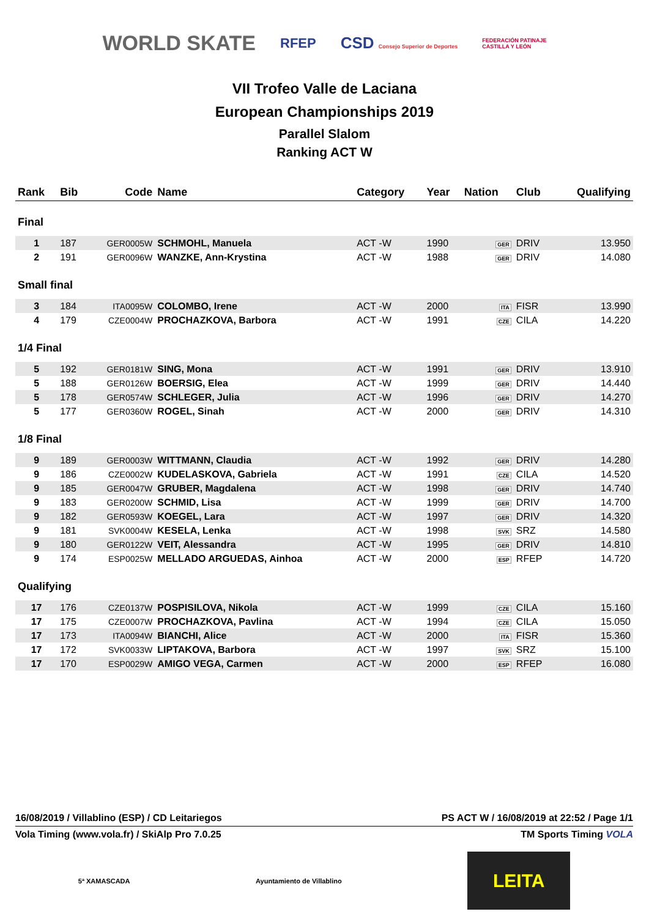WORLD SKATE RFEP CSD Consejo Superior de Deportes FEDERACIÓN PATINAJE
CASTILLA Y LEÓN
VII Trofeo Valle de Laciana
European Championships 2019
Parallel Slalom
Ranking ACT W
| Rank | Bib | Code | Name | Category | Year | Nation | Club | Qualifying |
| --- | --- | --- | --- | --- | --- | --- | --- | --- |
| Final | | | | | | | | |
| 1 | 187 | GER0005W | SCHMOHL, Manuela | ACT -W | 1990 | GER | DRIV | 13.950 |
| 2 | 191 | GER0096W | WANZKE, Ann-Krystina | ACT -W | 1988 | GER | DRIV | 14.080 |
| Small final | | | | | | | | |
| 3 | 184 | ITA0095W | COLOMBO, Irene | ACT -W | 2000 | ITA | FISR | 13.990 |
| 4 | 179 | CZE0004W | PROCHAZKOVA, Barbora | ACT -W | 1991 | CZE | CILA | 14.220 |
| 1/4 Final | | | | | | | | |
| 5 | 192 | GER0181W | SING, Mona | ACT -W | 1991 | GER | DRIV | 13.910 |
| 5 | 188 | GER0126W | BOERSIG, Elea | ACT -W | 1999 | GER | DRIV | 14.440 |
| 5 | 178 | GER0574W | SCHLEGER, Julia | ACT -W | 1996 | GER | DRIV | 14.270 |
| 5 | 177 | GER0360W | ROGEL, Sinah | ACT -W | 2000 | GER | DRIV | 14.310 |
| 1/8 Final | | | | | | | | |
| 9 | 189 | GER0003W | WITTMANN, Claudia | ACT -W | 1992 | GER | DRIV | 14.280 |
| 9 | 186 | CZE0002W | KUDELASKOVA, Gabriela | ACT -W | 1991 | CZE | CILA | 14.520 |
| 9 | 185 | GER0047W | GRUBER, Magdalena | ACT -W | 1998 | GER | DRIV | 14.740 |
| 9 | 183 | GER0200W | SCHMID, Lisa | ACT -W | 1999 | GER | DRIV | 14.700 |
| 9 | 182 | GER0593W | KOEGEL, Lara | ACT -W | 1997 | GER | DRIV | 14.320 |
| 9 | 181 | SVK0004W | KESELA, Lenka | ACT -W | 1998 | SVK | SRZ | 14.580 |
| 9 | 180 | GER0122W | VEIT, Alessandra | ACT -W | 1995 | GER | DRIV | 14.810 |
| 9 | 174 | ESP0025W | MELLADO ARGUEDAS, Ainhoa | ACT -W | 2000 | ESP | RFEP | 14.720 |
| Qualifying | | | | | | | | |
| 17 | 176 | CZE0137W | POSPISILOVA, Nikola | ACT -W | 1999 | CZE | CILA | 15.160 |
| 17 | 175 | CZE0007W | PROCHAZKOVA, Pavlina | ACT -W | 1994 | CZE | CILA | 15.050 |
| 17 | 173 | ITA0094W | BIANCHI, Alice | ACT -W | 2000 | ITA | FISR | 15.360 |
| 17 | 172 | SVK0033W | LIPTAKOVA, Barbora | ACT -W | 1997 | SVK | SRZ | 15.100 |
| 17 | 170 | ESP0029W | AMIGO VEGA, Carmen | ACT -W | 2000 | ESP | RFEP | 16.080 |
16/08/2019 / Villablino (ESP) / CD Leitariegos PS ACT W / 16/08/2019 at 22:52 / Page 1/1
Vola Timing (www.vola.fr) / SkiAlp Pro 7.0.25 TM Sports Timing VOLA
5ª XAMASCADA Ayuntamiento de Villablino
LEITA